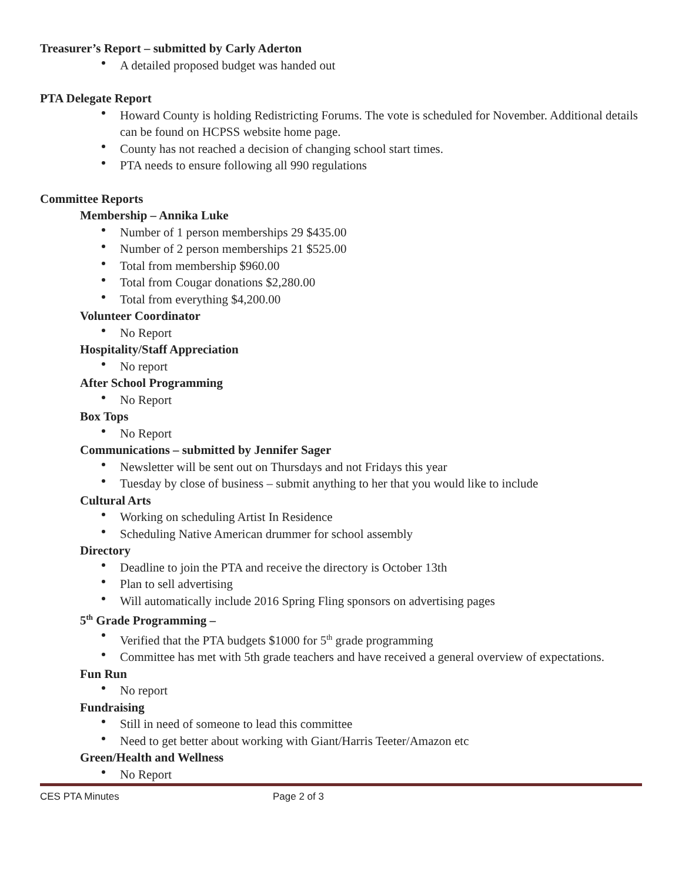Treasurer’s Report – submitted by Carly Aderton
A detailed proposed budget was handed out
PTA Delegate Report
Howard County is holding Redistricting Forums. The vote is scheduled for November. Additional details can be found on HCPSS website home page.
County has not reached a decision of changing school start times.
PTA needs to ensure following all 990 regulations
Committee Reports
Membership – Annika Luke
Number of 1 person memberships 29 $435.00
Number of 2 person memberships 21 $525.00
Total from membership $960.00
Total from Cougar donations $2,280.00
Total from everything $4,200.00
Volunteer Coordinator
No Report
Hospitality/Staff Appreciation
No report
After School Programming
No Report
Box Tops
No Report
Communications – submitted by Jennifer Sager
Newsletter will be sent out on Thursdays and not Fridays this year
Tuesday by close of business – submit anything to her that you would like to include
Cultural Arts
Working on scheduling Artist In Residence
Scheduling Native American drummer for school assembly
Directory
Deadline to join the PTA and receive the directory is October 13th
Plan to sell advertising
Will automatically include 2016 Spring Fling sponsors on advertising pages
5<sup>th</sup> Grade Programming –
Verified that the PTA budgets $1000 for 5<sup>th</sup> grade programming
Committee has met with 5th grade teachers and have received a general overview of expectations.
Fun Run
No report
Fundraising
Still in need of someone to lead this committee
Need to get better about working with Giant/Harris Teeter/Amazon etc
Green/Health and Wellness
No Report
CES PTA Minutes Page 2 of 3